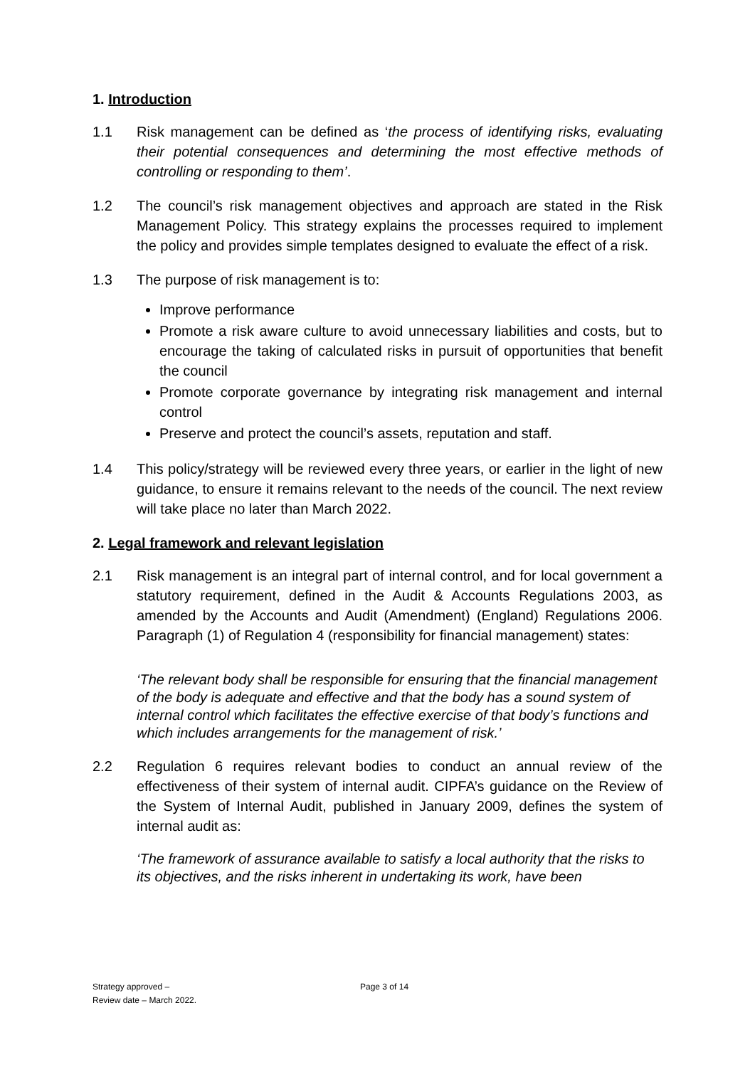1. Introduction
1.1 Risk management can be defined as ‘the process of identifying risks, evaluating their potential consequences and determining the most effective methods of controlling or responding to them’.
1.2 The council’s risk management objectives and approach are stated in the Risk Management Policy. This strategy explains the processes required to implement the policy and provides simple templates designed to evaluate the effect of a risk.
1.3 The purpose of risk management is to:
Improve performance
Promote a risk aware culture to avoid unnecessary liabilities and costs, but to encourage the taking of calculated risks in pursuit of opportunities that benefit the council
Promote corporate governance by integrating risk management and internal control
Preserve and protect the council’s assets, reputation and staff.
1.4 This policy/strategy will be reviewed every three years, or earlier in the light of new guidance, to ensure it remains relevant to the needs of the council. The next review will take place no later than March 2022.
2. Legal framework and relevant legislation
2.1 Risk management is an integral part of internal control, and for local government a statutory requirement, defined in the Audit & Accounts Regulations 2003, as amended by the Accounts and Audit (Amendment) (England) Regulations 2006. Paragraph (1) of Regulation 4 (responsibility for financial management) states:
‘The relevant body shall be responsible for ensuring that the financial management of the body is adequate and effective and that the body has a sound system of internal control which facilitates the effective exercise of that body’s functions and which includes arrangements for the management of risk.’
2.2 Regulation 6 requires relevant bodies to conduct an annual review of the effectiveness of their system of internal audit. CIPFA’s guidance on the Review of the System of Internal Audit, published in January 2009, defines the system of internal audit as:
‘The framework of assurance available to satisfy a local authority that the risks to its objectives, and the risks inherent in undertaking its work, have been
Strategy approved –
Review date – March 2022.
Page 3 of 14